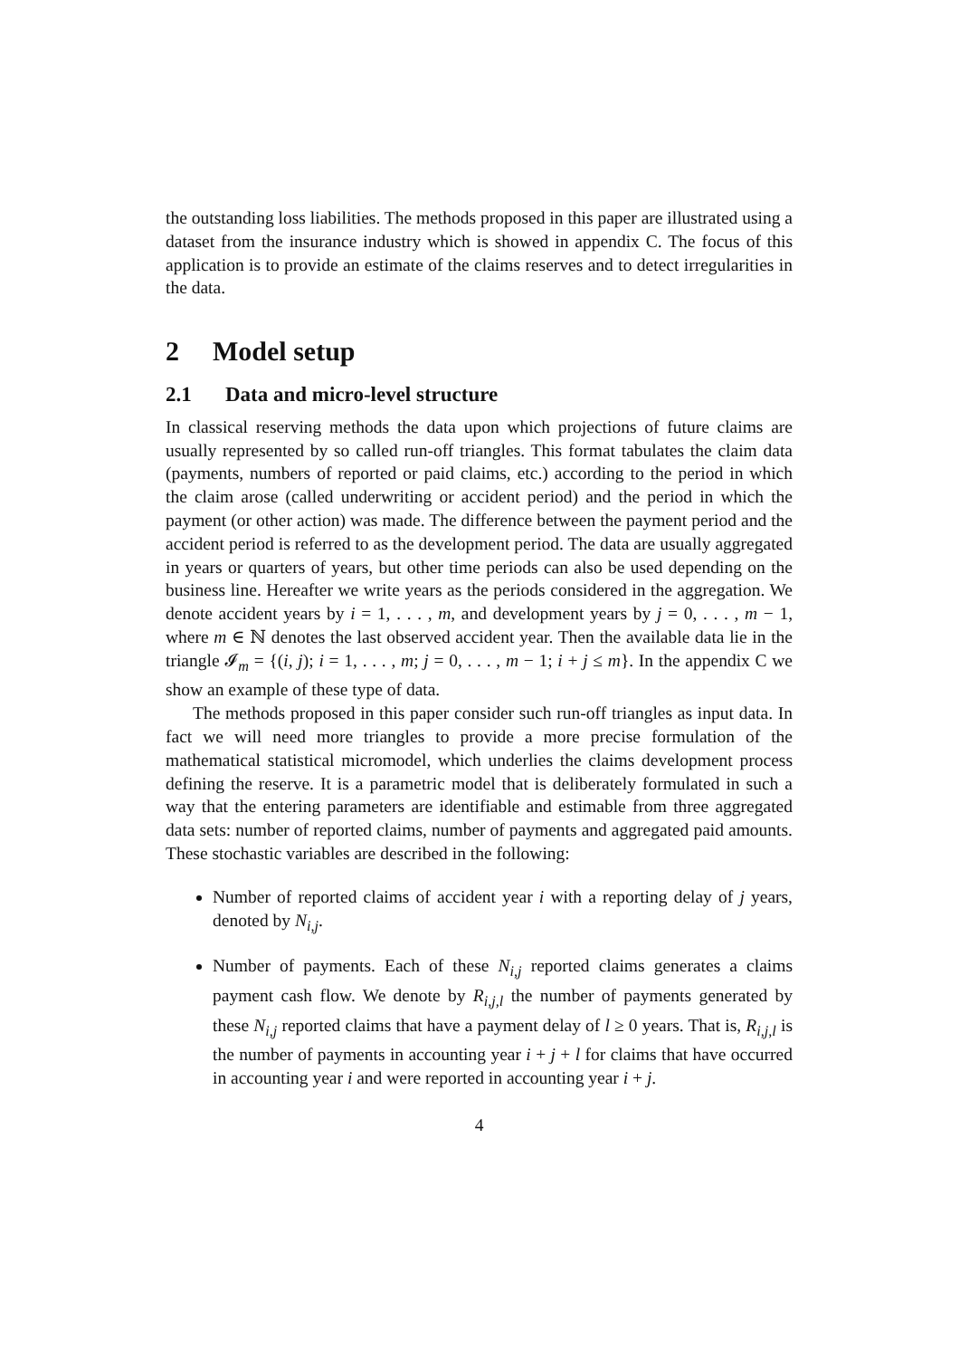the outstanding loss liabilities. The methods proposed in this paper are illustrated using a dataset from the insurance industry which is showed in appendix C. The focus of this application is to provide an estimate of the claims reserves and to detect irregularities in the data.
2 Model setup
2.1 Data and micro-level structure
In classical reserving methods the data upon which projections of future claims are usually represented by so called run-off triangles. This format tabulates the claim data (payments, numbers of reported or paid claims, etc.) according to the period in which the claim arose (called underwriting or accident period) and the period in which the payment (or other action) was made. The difference between the payment period and the accident period is referred to as the development period. The data are usually aggregated in years or quarters of years, but other time periods can also be used depending on the business line. Hereafter we write years as the periods considered in the aggregation. We denote accident years by i = 1, . . . , m, and development years by j = 0, . . . , m − 1, where m ∈ ℕ denotes the last observed accident year. Then the available data lie in the triangle 𝓘<sub>m</sub> = {(i, j); i = 1, . . . , m; j = 0, . . . , m − 1; i + j ≤ m}. In the appendix C we show an example of these type of data.
The methods proposed in this paper consider such run-off triangles as input data. In fact we will need more triangles to provide a more precise formulation of the mathematical statistical micromodel, which underlies the claims development process defining the reserve. It is a parametric model that is deliberately formulated in such a way that the entering parameters are identifiable and estimable from three aggregated data sets: number of reported claims, number of payments and aggregated paid amounts. These stochastic variables are described in the following:
Number of reported claims of accident year i with a reporting delay of j years, denoted by N<sub>i,j</sub>.
Number of payments. Each of these N<sub>i,j</sub> reported claims generates a claims payment cash flow. We denote by R<sub>i,j,l</sub> the number of payments generated by these N<sub>i,j</sub> reported claims that have a payment delay of l ≥ 0 years. That is, R<sub>i,j,l</sub> is the number of payments in accounting year i + j + l for claims that have occurred in accounting year i and were reported in accounting year i + j.
4